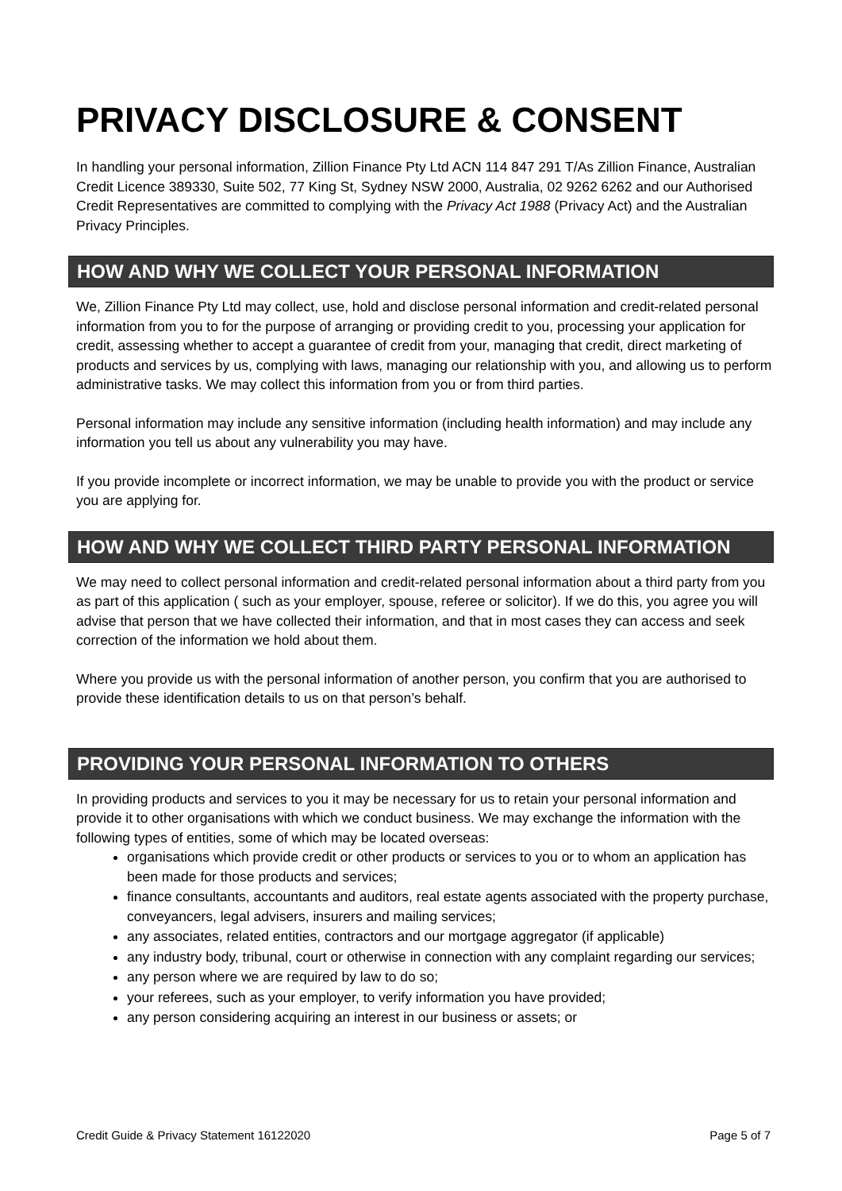PRIVACY DISCLOSURE & CONSENT
In handling your personal information, Zillion Finance Pty Ltd ACN 114 847 291 T/As Zillion Finance, Australian Credit Licence 389330, Suite 502, 77 King St, Sydney NSW 2000, Australia, 02 9262 6262 and our Authorised Credit Representatives are committed to complying with the Privacy Act 1988 (Privacy Act) and the Australian Privacy Principles.
HOW AND WHY WE COLLECT YOUR PERSONAL INFORMATION
We, Zillion Finance Pty Ltd may collect, use, hold and disclose personal information and credit-related personal information from you to for the purpose of arranging or providing credit to you, processing your application for credit, assessing whether to accept a guarantee of credit from your, managing that credit, direct marketing of products and services by us, complying with laws, managing our relationship with you, and allowing us to perform administrative tasks. We may collect this information from you or from third parties.
Personal information may include any sensitive information (including health information) and may include any information you tell us about any vulnerability you may have.
If you provide incomplete or incorrect information, we may be unable to provide you with the product or service you are applying for.
HOW AND WHY WE COLLECT THIRD PARTY PERSONAL INFORMATION
We may need to collect personal information and credit-related personal information about a third party from you as part of this application ( such as your employer, spouse, referee or solicitor). If we do this, you agree you will advise that person that we have collected their information, and that in most cases they can access and seek correction of the information we hold about them.
Where you provide us with the personal information of another person, you confirm that you are authorised to provide these identification details to us on that person’s behalf.
PROVIDING YOUR PERSONAL INFORMATION TO OTHERS
In providing products and services to you it may be necessary for us to retain your personal information and provide it to other organisations with which we conduct business. We may exchange the information with the following types of entities, some of which may be located overseas:
organisations which provide credit or other products or services to you or to whom an application has been made for those products and services;
finance consultants, accountants and auditors, real estate agents associated with the property purchase, conveyancers, legal advisers, insurers and mailing services;
any associates, related entities, contractors and our mortgage aggregator (if applicable)
any industry body, tribunal, court or otherwise in connection with any complaint regarding our services;
any person where we are required by law to do so;
your referees, such as your employer, to verify information you have provided;
any person considering acquiring an interest in our business or assets; or
Credit Guide & Privacy Statement 16122020 Page 5 of 7